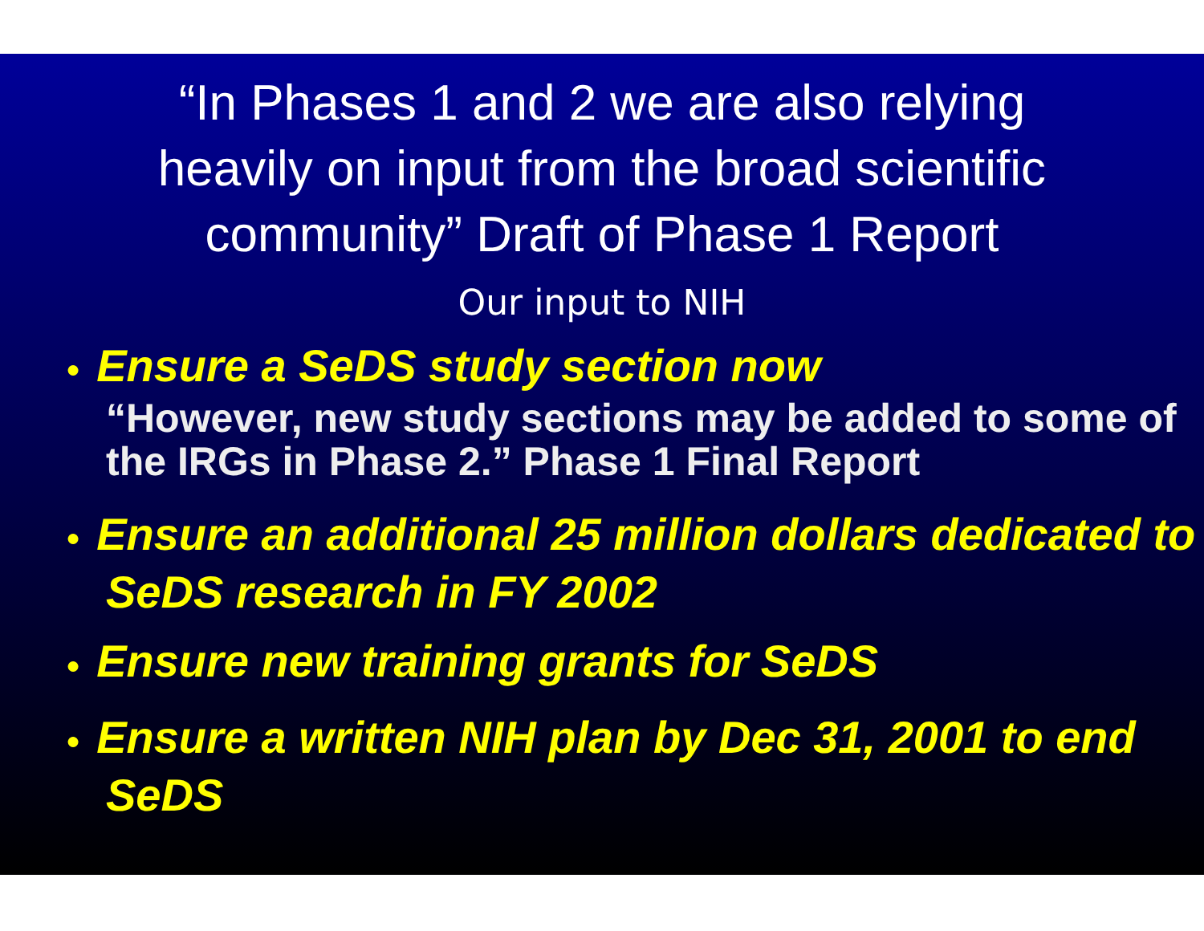“In Phases 1 and 2 we are also relying
heavily on input from the broad scientific
community” Draft of Phase 1 Report
Our input to NIH
● Ensure a SeDS study section now
“However, new study sections may be added to some of the IRGs in Phase 2.” Phase 1 Final Report
● Ensure an additional 25 million dollars dedicated to SeDS research in FY 2002
● Ensure new training grants for SeDS
● Ensure a written NIH plan by Dec 31, 2001 to end SeDS